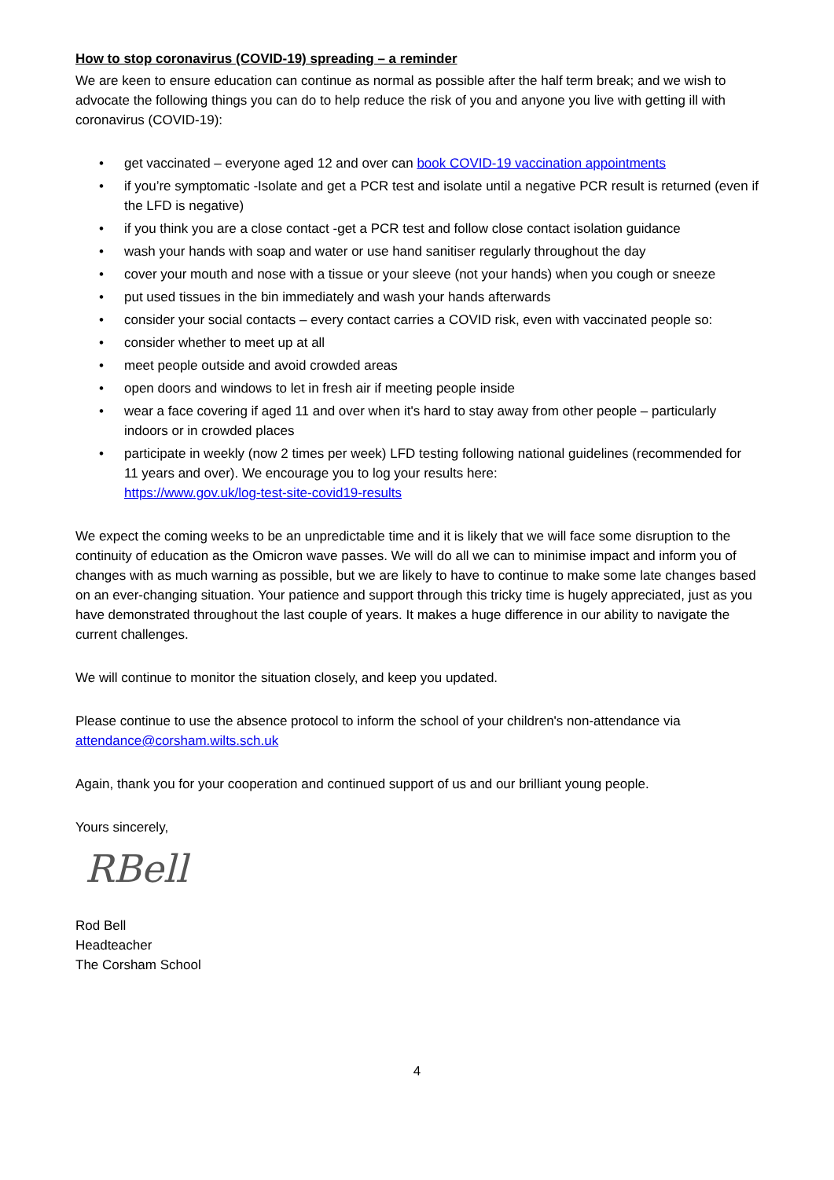How to stop coronavirus (COVID-19) spreading – a reminder
We are keen to ensure education can continue as normal as possible after the half term break; and we wish to advocate the following things you can do to help reduce the risk of you and anyone you live with getting ill with coronavirus (COVID-19):
• get vaccinated – everyone aged 12 and over can book COVID-19 vaccination appointments
• if you’re symptomatic -Isolate and get a PCR test and isolate until a negative PCR result is returned (even if the LFD is negative)
• if you think you are a close contact -get a PCR test and follow close contact isolation guidance
• wash your hands with soap and water or use hand sanitiser regularly throughout the day
• cover your mouth and nose with a tissue or your sleeve (not your hands) when you cough or sneeze
• put used tissues in the bin immediately and wash your hands afterwards
• consider your social contacts – every contact carries a COVID risk, even with vaccinated people so:
• consider whether to meet up at all
• meet people outside and avoid crowded areas
• open doors and windows to let in fresh air if meeting people inside
• wear a face covering if aged 11 and over when it's hard to stay away from other people – particularly indoors or in crowded places
• participate in weekly (now 2 times per week) LFD testing following national guidelines (recommended for 11 years and over). We encourage you to log your results here:
https://www.gov.uk/log-test-site-covid19-results
We expect the coming weeks to be an unpredictable time and it is likely that we will face some disruption to the continuity of education as the Omicron wave passes. We will do all we can to minimise impact and inform you of changes with as much warning as possible, but we are likely to have to continue to make some late changes based on an ever-changing situation. Your patience and support through this tricky time is hugely appreciated, just as you have demonstrated throughout the last couple of years. It makes a huge difference in our ability to navigate the current challenges.
We will continue to monitor the situation closely, and keep you updated.
Please continue to use the absence protocol to inform the school of your children's non-attendance via attendance@corsham.wilts.sch.uk
Again, thank you for your cooperation and continued support of us and our brilliant young people.
Yours sincerely,
RBell
Rod Bell
Headteacher
The Corsham School
4